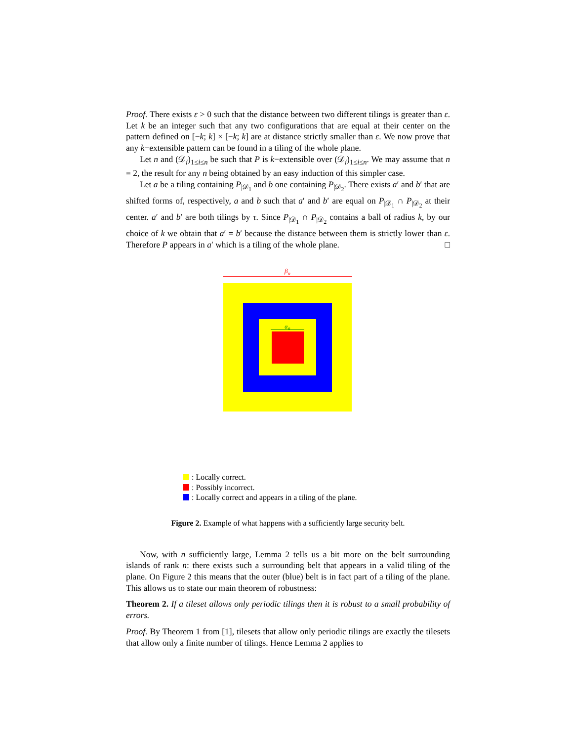Proof. There exists ε > 0 such that the distance between two different tilings is greater than ε. Let k be an integer such that any two configurations that are equal at their center on the pattern defined on [−k; k] × [−k; k] are at distance strictly smaller than ε. We now prove that any k−extensible pattern can be found in a tiling of the whole plane.
Let n and (𝒟<sub>i</sub>)<sub>1≤i≤n</sub> be such that P is k−extensible over (𝒟<sub>i</sub>)<sub>1≤i≤n</sub>. We may assume that n = 2, the result for any n being obtained by an easy induction of this simpler case.
Let a be a tiling containing P<sub>|𝒟<sub>1</sub></sub> and b one containing P<sub>|𝒟<sub>2</sub></sub>. There exists a′ and b′ that are shifted forms of, respectively, a and b such that a′ and b′ are equal on P<sub>|𝒟<sub>1</sub></sub> ∩ P<sub>|𝒟<sub>2</sub></sub> at their center. a′ and b′ are both tilings by τ. Since P<sub>|𝒟<sub>1</sub></sub> ∩ P<sub>|𝒟<sub>2</sub></sub> contains a ball of radius k, by our choice of k we obtain that a′ = b′ because the distance between them is strictly lower than ε. Therefore P appears in a′ which is a tiling of the whole plane. □
β<sub>n</sub>
α<sub>n</sub>
: Locally correct.
: Possibly incorrect.
: Locally correct and appears in a tiling of the plane.
Figure 2. Example of what happens with a sufficiently large security belt.
Now, with n sufficiently large, Lemma 2 tells us a bit more on the belt surrounding islands of rank n: there exists such a surrounding belt that appears in a valid tiling of the plane. On Figure 2 this means that the outer (blue) belt is in fact part of a tiling of the plane. This allows us to state our main theorem of robustness:
Theorem 2. If a tileset allows only periodic tilings then it is robust to a small probability of errors.
Proof. By Theorem 1 from [1], tilesets that allow only periodic tilings are exactly the tilesets that allow only a finite number of tilings. Hence Lemma 2 applies to